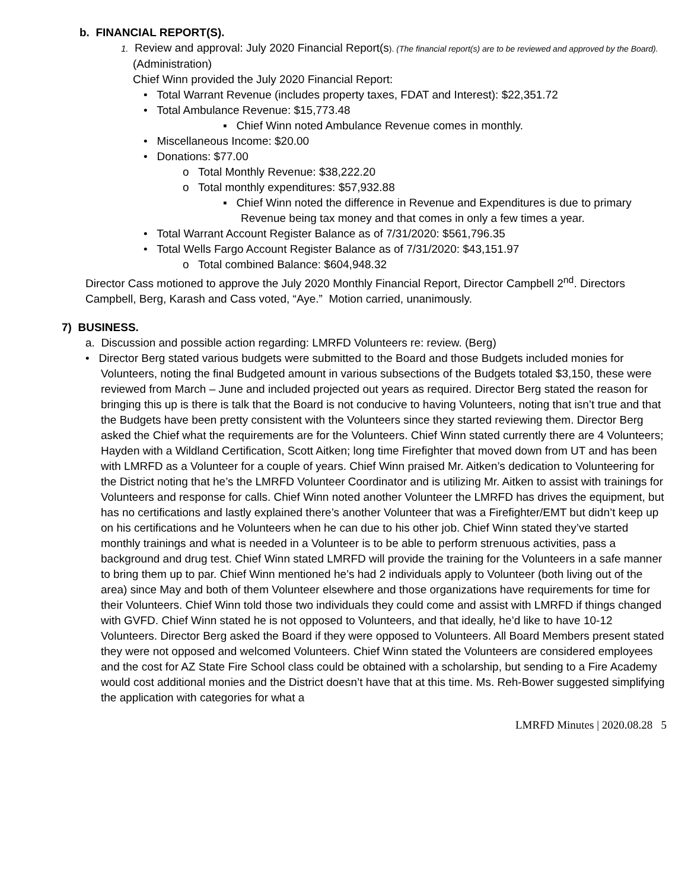b. FINANCIAL REPORT(S).
1. Review and approval: July 2020 Financial Report(s). (The financial report(s) are to be reviewed and approved by the Board). (Administration)
Chief Winn provided the July 2020 Financial Report:
• Total Warrant Revenue (includes property taxes, FDAT and Interest): $22,351.72
• Total Ambulance Revenue: $15,773.48
▪ Chief Winn noted Ambulance Revenue comes in monthly.
• Miscellaneous Income: $20.00
• Donations: $77.00
o Total Monthly Revenue: $38,222.20
o Total monthly expenditures: $57,932.88
▪ Chief Winn noted the difference in Revenue and Expenditures is due to primary Revenue being tax money and that comes in only a few times a year.
• Total Warrant Account Register Balance as of 7/31/2020: $561,796.35
• Total Wells Fargo Account Register Balance as of 7/31/2020: $43,151.97
o Total combined Balance: $604,948.32
Director Cass motioned to approve the July 2020 Monthly Financial Report, Director Campbell 2<sup>nd</sup>. Directors Campbell, Berg, Karash and Cass voted, “Aye.” Motion carried, unanimously.
7) BUSINESS.
a. Discussion and possible action regarding: LMRFD Volunteers re: review. (Berg)
• Director Berg stated various budgets were submitted to the Board and those Budgets included monies for Volunteers, noting the final Budgeted amount in various subsections of the Budgets totaled $3,150, these were reviewed from March – June and included projected out years as required. Director Berg stated the reason for bringing this up is there is talk that the Board is not conducive to having Volunteers, noting that isn’t true and that the Budgets have been pretty consistent with the Volunteers since they started reviewing them. Director Berg asked the Chief what the requirements are for the Volunteers. Chief Winn stated currently there are 4 Volunteers; Hayden with a Wildland Certification, Scott Aitken; long time Firefighter that moved down from UT and has been with LMRFD as a Volunteer for a couple of years. Chief Winn praised Mr. Aitken’s dedication to Volunteering for the District noting that he’s the LMRFD Volunteer Coordinator and is utilizing Mr. Aitken to assist with trainings for Volunteers and response for calls. Chief Winn noted another Volunteer the LMRFD has drives the equipment, but has no certifications and lastly explained there’s another Volunteer that was a Firefighter/EMT but didn’t keep up on his certifications and he Volunteers when he can due to his other job. Chief Winn stated they’ve started monthly trainings and what is needed in a Volunteer is to be able to perform strenuous activities, pass a background and drug test. Chief Winn stated LMRFD will provide the training for the Volunteers in a safe manner to bring them up to par. Chief Winn mentioned he’s had 2 individuals apply to Volunteer (both living out of the area) since May and both of them Volunteer elsewhere and those organizations have requirements for time for their Volunteers. Chief Winn told those two individuals they could come and assist with LMRFD if things changed with GVFD. Chief Winn stated he is not opposed to Volunteers, and that ideally, he’d like to have 10-12 Volunteers. Director Berg asked the Board if they were opposed to Volunteers. All Board Members present stated they were not opposed and welcomed Volunteers. Chief Winn stated the Volunteers are considered employees and the cost for AZ State Fire School class could be obtained with a scholarship, but sending to a Fire Academy would cost additional monies and the District doesn’t have that at this time. Ms. Reh-Bower suggested simplifying the application with categories for what a
LMRFD Minutes | 2020.08.28 5